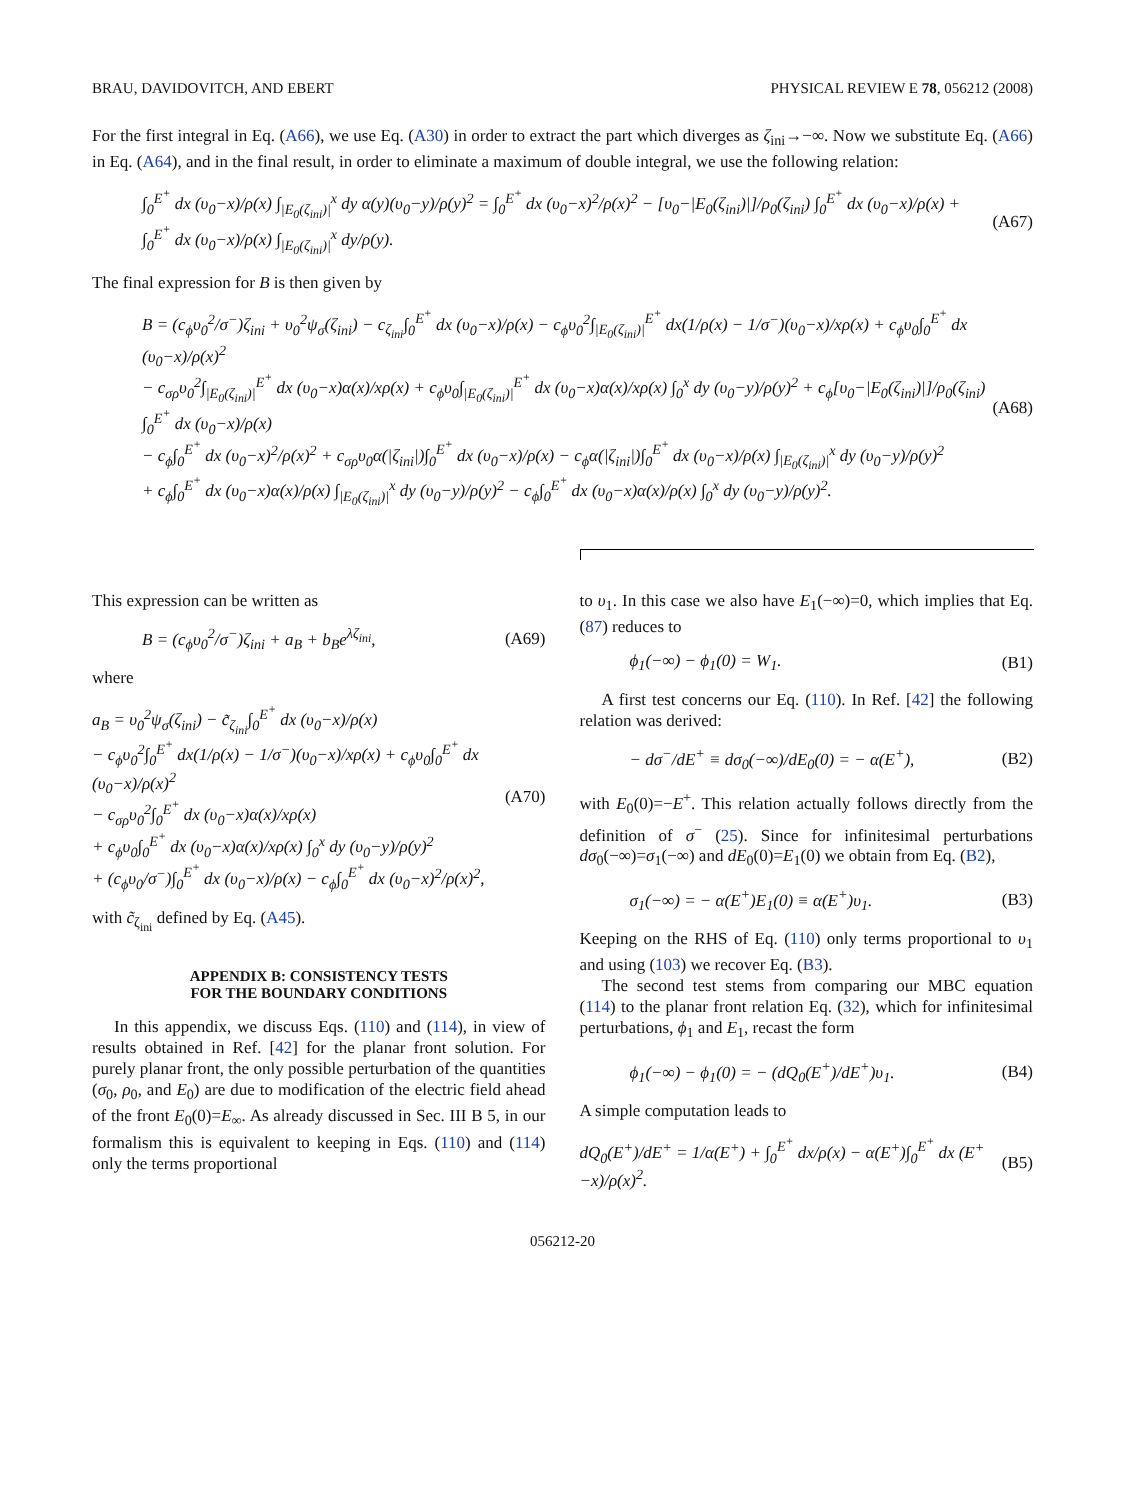BRAU, DAVIDOVITCH, AND EBERT PHYSICAL REVIEW E 78, 056212 (2008)
For the first integral in Eq. (A66), we use Eq. (A30) in order to extract the part which diverges as ζ<sub>ini</sub>→−∞. Now we substitute Eq. (A66) in Eq. (A64), and in the final result, in order to eliminate a maximum of double integral, we use the following relation:
∫<sub>0</sub><sup>E<sup>+</sup></sup> dx (υ<sub>0</sub>−x)/ρ(x) ∫<sub>|E<sub>0</sub>(ζ<sub>ini</sub>)|</sub><sup>x</sup> dy α(y)(υ<sub>0</sub>−y)/ρ(y)<sup>2</sup> = ∫<sub>0</sub><sup>E<sup>+</sup></sup> dx (υ<sub>0</sub>−x)<sup>2</sup>/ρ(x)<sup>2</sup> − [υ<sub>0</sub>−|E<sub>0</sub>(ζ<sub>ini</sub>)|]/ρ<sub>0</sub>(ζ<sub>ini</sub>) ∫<sub>0</sub><sup>E<sup>+</sup></sup> dx (υ<sub>0</sub>−x)/ρ(x) + ∫<sub>0</sub><sup>E<sup>+</sup></sup> dx (υ<sub>0</sub>−x)/ρ(x) ∫<sub>|E<sub>0</sub>(ζ<sub>ini</sub>)|</sub><sup>x</sup> dy/ρ(y). (A67)
The final expression for B is then given by
B = (c<sub>ϕ</sub>υ<sub>0</sub><sup>2</sup>/σ<sup>−</sup>)ζ<sub>ini</sub> + υ<sub>0</sub><sup>2</sup>ψ<sub>σ</sub>(ζ<sub>ini</sub>) − c<sub>ζ<sub>ini</sub></sub>∫<sub>0</sub><sup>E<sup>+</sup></sup> dx (υ<sub>0</sub>−x)/ρ(x) − c<sub>ϕ</sub>υ<sub>0</sub><sup>2</sup>∫<sub>|E<sub>0</sub>(ζ<sub>ini</sub>)|</sub><sup>E<sup>+</sup></sup> dx(1/ρ(x) − 1/σ<sup>−</sup>)(υ<sub>0</sub>−x)/xρ(x) + c<sub>ϕ</sub>υ<sub>0</sub>∫<sub>0</sub><sup>E<sup>+</sup></sup> dx (υ<sub>0</sub>−x)/ρ(x)<sup>2</sup>
− c<sub>σρ</sub>υ<sub>0</sub><sup>2</sup>∫<sub>|E<sub>0</sub>(ζ<sub>ini</sub>)|</sub><sup>E<sup>+</sup></sup> dx (υ<sub>0</sub>−x)α(x)/xρ(x) + c<sub>ϕ</sub>υ<sub>0</sub>∫<sub>|E<sub>0</sub>(ζ<sub>ini</sub>)|</sub><sup>E<sup>+</sup></sup> dx (υ<sub>0</sub>−x)α(x)/xρ(x) ∫<sub>0</sub><sup>x</sup> dy (υ<sub>0</sub>−y)/ρ(y)<sup>2</sup> + c<sub>ϕ</sub>[υ<sub>0</sub>−|E<sub>0</sub>(ζ<sub>ini</sub>)|]/ρ<sub>0</sub>(ζ<sub>ini</sub>) ∫<sub>0</sub><sup>E<sup>+</sup></sup> dx (υ<sub>0</sub>−x)/ρ(x)
− c<sub>ϕ</sub>∫<sub>0</sub><sup>E<sup>+</sup></sup> dx (υ<sub>0</sub>−x)<sup>2</sup>/ρ(x)<sup>2</sup> + c<sub>σρ</sub>υ<sub>0</sub>α(|ζ<sub>ini</sub>|)∫<sub>0</sub><sup>E<sup>+</sup></sup> dx (υ<sub>0</sub>−x)/ρ(x) − c<sub>ϕ</sub>α(|ζ<sub>ini</sub>|)∫<sub>0</sub><sup>E<sup>+</sup></sup> dx (υ<sub>0</sub>−x)/ρ(x) ∫<sub>|E<sub>0</sub>(ζ<sub>ini</sub>)|</sub><sup>x</sup> dy (υ<sub>0</sub>−y)/ρ(y)<sup>2</sup>
+ c<sub>ϕ</sub>∫<sub>0</sub><sup>E<sup>+</sup></sup> dx (υ<sub>0</sub>−x)α(x)/ρ(x) ∫<sub>|E<sub>0</sub>(ζ<sub>ini</sub>)|</sub><sup>x</sup> dy (υ<sub>0</sub>−y)/ρ(y)<sup>2</sup> − c<sub>ϕ</sub>∫<sub>0</sub><sup>E<sup>+</sup></sup> dx (υ<sub>0</sub>−x)α(x)/ρ(x) ∫<sub>0</sub><sup>x</sup> dy (υ<sub>0</sub>−y)/ρ(y)<sup>2</sup>. (A68)
This expression can be written as
B = (c<sub>ϕ</sub>υ<sub>0</sub><sup>2</sup>/σ<sup>−</sup>)ζ<sub>ini</sub> + a<sub>B</sub> + b<sub>B</sub>e<sup>λζ<sub>ini</sub></sup>, (A69)
where
a<sub>B</sub> = υ<sub>0</sub><sup>2</sup>ψ<sub>σ</sub>(ζ<sub>ini</sub>) − c̃<sub>ζ<sub>ini</sub></sub>∫<sub>0</sub><sup>E<sup>+</sup></sup> dx (υ<sub>0</sub>−x)/ρ(x)
− c<sub>ϕ</sub>υ<sub>0</sub><sup>2</sup>∫<sub>0</sub><sup>E<sup>+</sup></sup> dx(1/ρ(x) − 1/σ<sup>−</sup>)(υ<sub>0</sub>−x)/xρ(x) + c<sub>ϕ</sub>υ<sub>0</sub>∫<sub>0</sub><sup>E<sup>+</sup></sup> dx (υ<sub>0</sub>−x)/ρ(x)<sup>2</sup>
− c<sub>σρ</sub>υ<sub>0</sub><sup>2</sup>∫<sub>0</sub><sup>E<sup>+</sup></sup> dx (υ<sub>0</sub>−x)α(x)/xρ(x)
+ c<sub>ϕ</sub>υ<sub>0</sub>∫<sub>0</sub><sup>E<sup>+</sup></sup> dx (υ<sub>0</sub>−x)α(x)/xρ(x) ∫<sub>0</sub><sup>x</sup> dy (υ<sub>0</sub>−y)/ρ(y)<sup>2</sup>
+ (c<sub>ϕ</sub>υ<sub>0</sub>/σ<sup>−</sup>)∫<sub>0</sub><sup>E<sup>+</sup></sup> dx (υ<sub>0</sub>−x)/ρ(x) − c<sub>ϕ</sub>∫<sub>0</sub><sup>E<sup>+</sup></sup> dx (υ<sub>0</sub>−x)<sup>2</sup>/ρ(x)<sup>2</sup>, (A70)
with c̃<sub>ζ<sub>ini</sub></sub> defined by Eq. (A45).
APPENDIX B: CONSISTENCY TESTS
FOR THE BOUNDARY CONDITIONS
In this appendix, we discuss Eqs. (110) and (114), in view of results obtained in Ref. [42] for the planar front solution. For purely planar front, the only possible perturbation of the quantities (σ<sub>0</sub>, ρ<sub>0</sub>, and E<sub>0</sub>) are due to modification of the electric field ahead of the front E<sub>0</sub>(0)=E<sub>∞</sub>. As already discussed in Sec. III B 5, in our formalism this is equivalent to keeping in Eqs. (110) and (114) only the terms proportional
to υ<sub>1</sub>. In this case we also have E<sub>1</sub>(−∞)=0, which implies that Eq. (87) reduces to
ϕ<sub>1</sub>(−∞) − ϕ<sub>1</sub>(0) = W<sub>1</sub>. (B1)
A first test concerns our Eq. (110). In Ref. [42] the following relation was derived:
− dσ<sup>−</sup>/dE<sup>+</sup> ≡ dσ<sub>0</sub>(−∞)/dE<sub>0</sub>(0) = − α(E<sup>+</sup>), (B2)
with E<sub>0</sub>(0)=−E<sup>+</sup>. This relation actually follows directly from the definition of σ<sup>−</sup> (25). Since for infinitesimal perturbations dσ<sub>0</sub>(−∞)=σ<sub>1</sub>(−∞) and dE<sub>0</sub>(0)=E<sub>1</sub>(0) we obtain from Eq. (B2),
σ<sub>1</sub>(−∞) = − α(E<sup>+</sup>)E<sub>1</sub>(0) ≡ α(E<sup>+</sup>)υ<sub>1</sub>. (B3)
Keeping on the RHS of Eq. (110) only terms proportional to υ<sub>1</sub> and using (103) we recover Eq. (B3).
The second test stems from comparing our MBC equation (114) to the planar front relation Eq. (32), which for infinitesimal perturbations, ϕ<sub>1</sub> and E<sub>1</sub>, recast the form
ϕ<sub>1</sub>(−∞) − ϕ<sub>1</sub>(0) = − (dQ<sub>0</sub>(E<sup>+</sup>)/dE<sup>+</sup>)υ<sub>1</sub>. (B4)
A simple computation leads to
dQ<sub>0</sub>(E<sup>+</sup>)/dE<sup>+</sup> = 1/α(E<sup>+</sup>) + ∫<sub>0</sub><sup>E<sup>+</sup></sup> dx/ρ(x) − α(E<sup>+</sup>)∫<sub>0</sub><sup>E<sup>+</sup></sup> dx (E<sup>+</sup>−x)/ρ(x)<sup>2</sup>. (B5)
056212-20